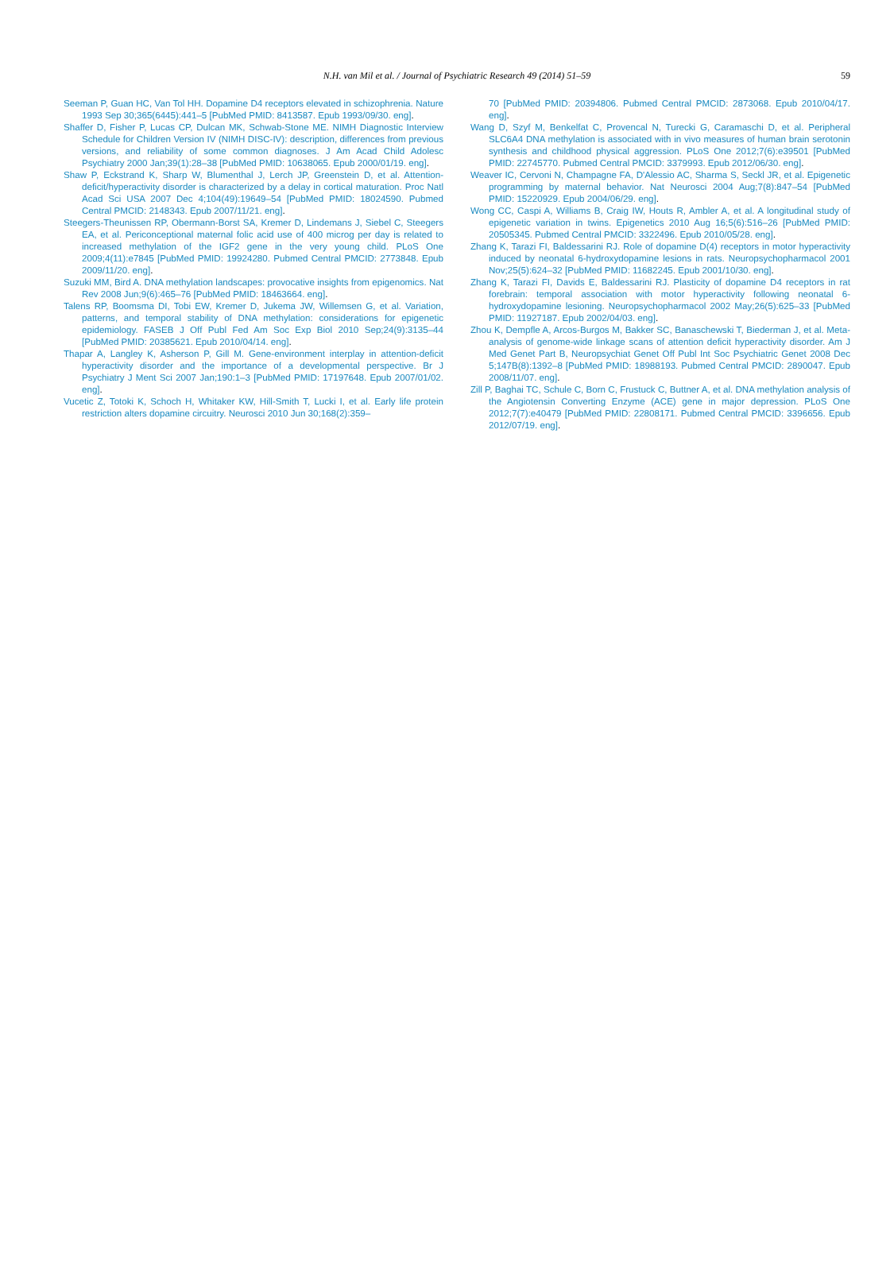N.H. van Mil et al. / Journal of Psychiatric Research 49 (2014) 51–59 59
Seeman P, Guan HC, Van Tol HH. Dopamine D4 receptors elevated in schizophrenia. Nature 1993 Sep 30;365(6445):441–5 [PubMed PMID: 8413587. Epub 1993/09/30. eng].
Shaffer D, Fisher P, Lucas CP, Dulcan MK, Schwab-Stone ME. NIMH Diagnostic Interview Schedule for Children Version IV (NIMH DISC-IV): description, differences from previous versions, and reliability of some common diagnoses. J Am Acad Child Adolesc Psychiatry 2000 Jan;39(1):28–38 [PubMed PMID: 10638065. Epub 2000/01/19. eng].
Shaw P, Eckstrand K, Sharp W, Blumenthal J, Lerch JP, Greenstein D, et al. Attention-deficit/hyperactivity disorder is characterized by a delay in cortical maturation. Proc Natl Acad Sci USA 2007 Dec 4;104(49):19649–54 [PubMed PMID: 18024590. Pubmed Central PMCID: 2148343. Epub 2007/11/21. eng].
Steegers-Theunissen RP, Obermann-Borst SA, Kremer D, Lindemans J, Siebel C, Steegers EA, et al. Periconceptional maternal folic acid use of 400 microg per day is related to increased methylation of the IGF2 gene in the very young child. PLoS One 2009;4(11):e7845 [PubMed PMID: 19924280. Pubmed Central PMCID: 2773848. Epub 2009/11/20. eng].
Suzuki MM, Bird A. DNA methylation landscapes: provocative insights from epigenomics. Nat Rev 2008 Jun;9(6):465–76 [PubMed PMID: 18463664. eng].
Talens RP, Boomsma DI, Tobi EW, Kremer D, Jukema JW, Willemsen G, et al. Variation, patterns, and temporal stability of DNA methylation: considerations for epigenetic epidemiology. FASEB J Off Publ Fed Am Soc Exp Biol 2010 Sep;24(9):3135–44 [PubMed PMID: 20385621. Epub 2010/04/14. eng].
Thapar A, Langley K, Asherson P, Gill M. Gene-environment interplay in attention-deficit hyperactivity disorder and the importance of a developmental perspective. Br J Psychiatry J Ment Sci 2007 Jan;190:1–3 [PubMed PMID: 17197648. Epub 2007/01/02. eng].
Vucetic Z, Totoki K, Schoch H, Whitaker KW, Hill-Smith T, Lucki I, et al. Early life protein restriction alters dopamine circuitry. Neurosci 2010 Jun 30;168(2):359–
70 [PubMed PMID: 20394806. Pubmed Central PMCID: 2873068. Epub 2010/04/17. eng].
Wang D, Szyf M, Benkelfat C, Provencal N, Turecki G, Caramaschi D, et al. Peripheral SLC6A4 DNA methylation is associated with in vivo measures of human brain serotonin synthesis and childhood physical aggression. PLoS One 2012;7(6):e39501 [PubMed PMID: 22745770. Pubmed Central PMCID: 3379993. Epub 2012/06/30. eng].
Weaver IC, Cervoni N, Champagne FA, D'Alessio AC, Sharma S, Seckl JR, et al. Epigenetic programming by maternal behavior. Nat Neurosci 2004 Aug;7(8):847–54 [PubMed PMID: 15220929. Epub 2004/06/29. eng].
Wong CC, Caspi A, Williams B, Craig IW, Houts R, Ambler A, et al. A longitudinal study of epigenetic variation in twins. Epigenetics 2010 Aug 16;5(6):516–26 [PubMed PMID: 20505345. Pubmed Central PMCID: 3322496. Epub 2010/05/28. eng].
Zhang K, Tarazi FI, Baldessarini RJ. Role of dopamine D(4) receptors in motor hyperactivity induced by neonatal 6-hydroxydopamine lesions in rats. Neuropsychopharmacol 2001 Nov;25(5):624–32 [PubMed PMID: 11682245. Epub 2001/10/30. eng].
Zhang K, Tarazi FI, Davids E, Baldessarini RJ. Plasticity of dopamine D4 receptors in rat forebrain: temporal association with motor hyperactivity following neonatal 6-hydroxydopamine lesioning. Neuropsychopharmacol 2002 May;26(5):625–33 [PubMed PMID: 11927187. Epub 2002/04/03. eng].
Zhou K, Dempfle A, Arcos-Burgos M, Bakker SC, Banaschewski T, Biederman J, et al. Meta-analysis of genome-wide linkage scans of attention deficit hyperactivity disorder. Am J Med Genet Part B, Neuropsychiat Genet Off Publ Int Soc Psychiatric Genet 2008 Dec 5;147B(8):1392–8 [PubMed PMID: 18988193. Pubmed Central PMCID: 2890047. Epub 2008/11/07. eng].
Zill P, Baghai TC, Schule C, Born C, Frustuck C, Buttner A, et al. DNA methylation analysis of the Angiotensin Converting Enzyme (ACE) gene in major depression. PLoS One 2012;7(7):e40479 [PubMed PMID: 22808171. Pubmed Central PMCID: 3396656. Epub 2012/07/19. eng].